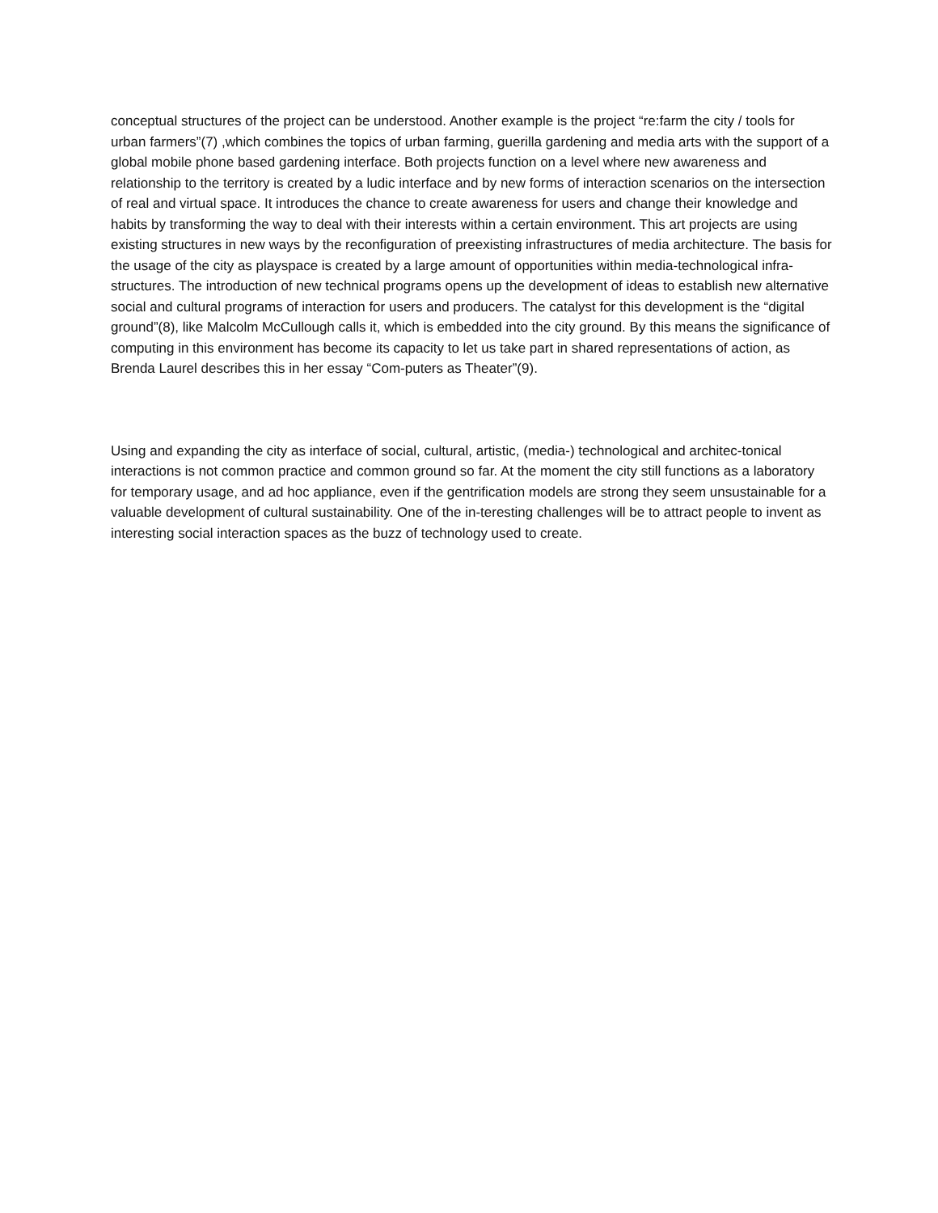conceptual structures of the project can be understood. Another example is the project “re:farm the city / tools for urban farmers”(7) ,which combines the topics of urban farming, guerilla gardening and media arts with the support of a global mobile phone based gardening interface. Both projects function on a level where new awareness and relationship to the territory is created by a ludic interface and by new forms of interaction scenarios on the intersection of real and virtual space. It introduces the chance to create awareness for users and change their knowledge and habits by transforming the way to deal with their interests within a certain environment. This art projects are using existing structures in new ways by the reconfiguration of preexisting infrastructures of media architecture. The basis for the usage of the city as playspace is created by a large amount of opportunities within media-technological infra-structures. The introduction of new technical programs opens up the development of ideas to establish new alternative social and cultural programs of interaction for users and producers. The catalyst for this development is the “digital ground”(8), like Malcolm McCullough calls it, which is embedded into the city ground. By this means the significance of computing in this environment has become its capacity to let us take part in shared representations of action, as Brenda Laurel describes this in her essay “Com-puters as Theater”(9).
Using and expanding the city as interface of social, cultural, artistic, (media-) technological and architec-tonical interactions is not common practice and common ground so far. At the moment the city still functions as a laboratory for temporary usage, and ad hoc appliance, even if the gentrification models are strong they seem unsustainable for a valuable development of cultural sustainability. One of the in-teresting challenges will be to attract people to invent as interesting social interaction spaces as the buzz of technology used to create.